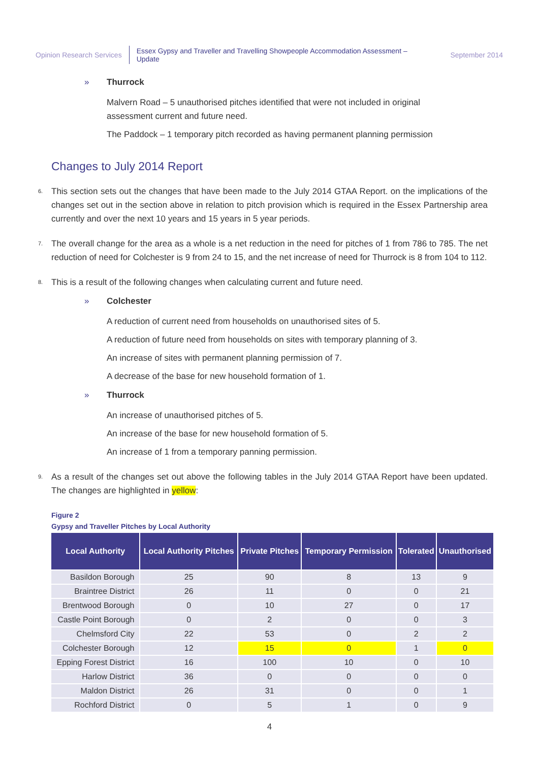Opinion Research Services
Essex Gypsy and Traveller and Travelling Showpeople Accommodation Assessment – Update
September 2014
» Thurrock
Malvern Road – 5 unauthorised pitches identified that were not included in original assessment current and future need.
The Paddock – 1 temporary pitch recorded as having permanent planning permission
Changes to July 2014 Report
6. This section sets out the changes that have been made to the July 2014 GTAA Report. on the implications of the changes set out in the section above in relation to pitch provision which is required in the Essex Partnership area currently and over the next 10 years and 15 years in 5 year periods.
7. The overall change for the area as a whole is a net reduction in the need for pitches of 1 from 786 to 785. The net reduction of need for Colchester is 9 from 24 to 15, and the net increase of need for Thurrock is 8 from 104 to 112.
8. This is a result of the following changes when calculating current and future need.
» Colchester
A reduction of current need from households on unauthorised sites of 5.
A reduction of future need from households on sites with temporary planning of 3.
An increase of sites with permanent planning permission of 7.
A decrease of the base for new household formation of 1.
» Thurrock
An increase of unauthorised pitches of 5.
An increase of the base for new household formation of 5.
An increase of 1 from a temporary panning permission.
9. As a result of the changes set out above the following tables in the July 2014 GTAA Report have been updated. The changes are highlighted in yellow:
Figure 2
Gypsy and Traveller Pitches by Local Authority
| Local Authority | Local Authority Pitches | Private Pitches | Temporary Permission | Tolerated | Unauthorised |
| --- | --- | --- | --- | --- | --- |
| Basildon Borough | 25 | 90 | 8 | 13 | 9 |
| Braintree District | 26 | 11 | 0 | 0 | 21 |
| Brentwood Borough | 0 | 10 | 27 | 0 | 17 |
| Castle Point Borough | 0 | 2 | 0 | 0 | 3 |
| Chelmsford City | 22 | 53 | 0 | 2 | 2 |
| Colchester Borough | 12 | 15 | 0 | 1 | 0 |
| Epping Forest District | 16 | 100 | 10 | 0 | 10 |
| Harlow District | 36 | 0 | 0 | 0 | 0 |
| Maldon District | 26 | 31 | 0 | 0 | 1 |
| Rochford District | 0 | 5 | 1 | 0 | 9 |
4